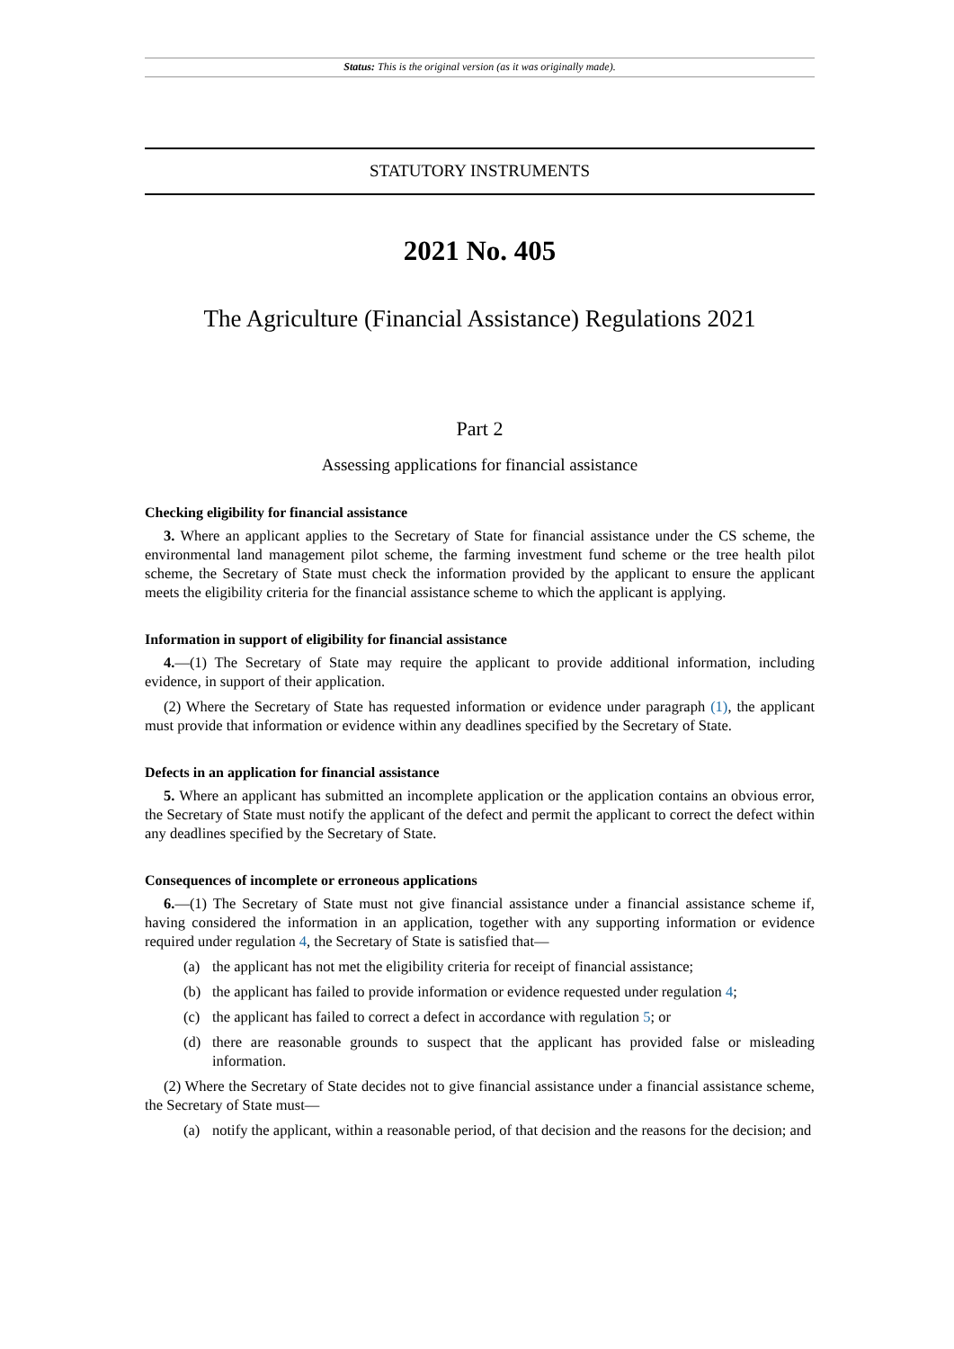Status: This is the original version (as it was originally made).
STATUTORY INSTRUMENTS
2021 No. 405
The Agriculture (Financial Assistance) Regulations 2021
Part 2
Assessing applications for financial assistance
Checking eligibility for financial assistance
3. Where an applicant applies to the Secretary of State for financial assistance under the CS scheme, the environmental land management pilot scheme, the farming investment fund scheme or the tree health pilot scheme, the Secretary of State must check the information provided by the applicant to ensure the applicant meets the eligibility criteria for the financial assistance scheme to which the applicant is applying.
Information in support of eligibility for financial assistance
4.—(1) The Secretary of State may require the applicant to provide additional information, including evidence, in support of their application.
(2) Where the Secretary of State has requested information or evidence under paragraph (1), the applicant must provide that information or evidence within any deadlines specified by the Secretary of State.
Defects in an application for financial assistance
5. Where an applicant has submitted an incomplete application or the application contains an obvious error, the Secretary of State must notify the applicant of the defect and permit the applicant to correct the defect within any deadlines specified by the Secretary of State.
Consequences of incomplete or erroneous applications
6.—(1) The Secretary of State must not give financial assistance under a financial assistance scheme if, having considered the information in an application, together with any supporting information or evidence required under regulation 4, the Secretary of State is satisfied that—
(a) the applicant has not met the eligibility criteria for receipt of financial assistance;
(b) the applicant has failed to provide information or evidence requested under regulation 4;
(c) the applicant has failed to correct a defect in accordance with regulation 5; or
(d) there are reasonable grounds to suspect that the applicant has provided false or misleading information.
(2) Where the Secretary of State decides not to give financial assistance under a financial assistance scheme, the Secretary of State must—
(a) notify the applicant, within a reasonable period, of that decision and the reasons for the decision; and